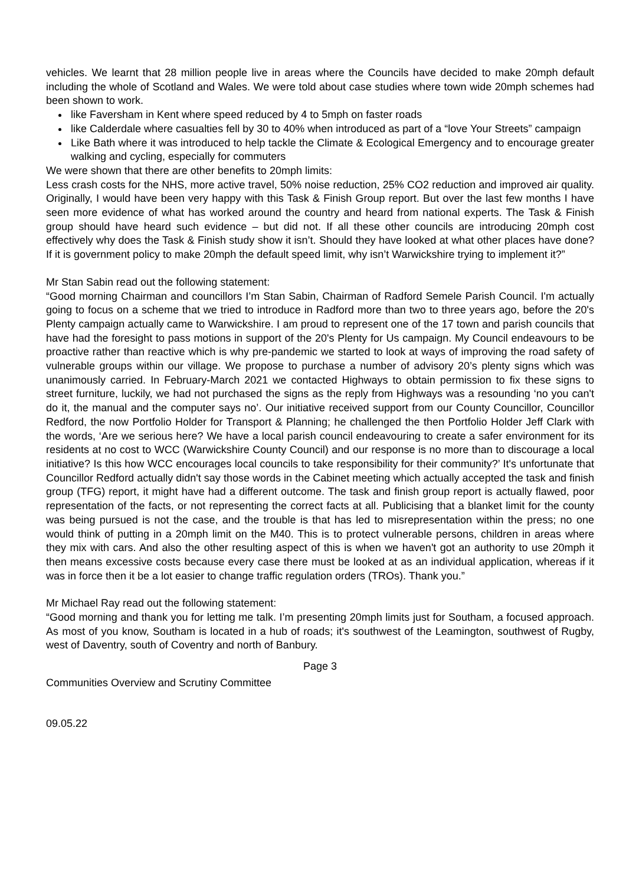vehicles. We learnt that 28 million people live in areas where the Councils have decided to make 20mph default including the whole of Scotland and Wales. We were told about case studies where town wide 20mph schemes had been shown to work.
like Faversham in Kent where speed reduced by 4 to 5mph on faster roads
like Calderdale where casualties fell by 30 to 40% when introduced as part of a “love Your Streets” campaign
Like Bath where it was introduced to help tackle the Climate & Ecological Emergency and to encourage greater walking and cycling, especially for commuters
We were shown that there are other benefits to 20mph limits:
Less crash costs for the NHS, more active travel, 50% noise reduction, 25% CO2 reduction and improved air quality. Originally, I would have been very happy with this Task & Finish Group report. But over the last few months I have seen more evidence of what has worked around the country and heard from national experts. The Task & Finish group should have heard such evidence – but did not. If all these other councils are introducing 20mph cost effectively why does the Task & Finish study show it isn’t. Should they have looked at what other places have done? If it is government policy to make 20mph the default speed limit, why isn’t Warwickshire trying to implement it?”
Mr Stan Sabin read out the following statement:
“Good morning Chairman and councillors I’m Stan Sabin, Chairman of Radford Semele Parish Council. I'm actually going to focus on a scheme that we tried to introduce in Radford more than two to three years ago, before the 20's Plenty campaign actually came to Warwickshire. I am proud to represent one of the 17 town and parish councils that have had the foresight to pass motions in support of the 20's Plenty for Us campaign. My Council endeavours to be proactive rather than reactive which is why pre-pandemic we started to look at ways of improving the road safety of vulnerable groups within our village. We propose to purchase a number of advisory 20’s plenty signs which was unanimously carried. In February-March 2021 we contacted Highways to obtain permission to fix these signs to street furniture, luckily, we had not purchased the signs as the reply from Highways was a resounding ‘no you can't do it, the manual and the computer says no’. Our initiative received support from our County Councillor, Councillor Redford, the now Portfolio Holder for Transport & Planning; he challenged the then Portfolio Holder Jeff Clark with the words, ‘Are we serious here? We have a local parish council endeavouring to create a safer environment for its residents at no cost to WCC (Warwickshire County Council) and our response is no more than to discourage a local initiative? Is this how WCC encourages local councils to take responsibility for their community?’ It's unfortunate that Councillor Redford actually didn't say those words in the Cabinet meeting which actually accepted the task and finish group (TFG) report, it might have had a different outcome. The task and finish group report is actually flawed, poor representation of the facts, or not representing the correct facts at all. Publicising that a blanket limit for the county was being pursued is not the case, and the trouble is that has led to misrepresentation within the press; no one would think of putting in a 20mph limit on the M40. This is to protect vulnerable persons, children in areas where they mix with cars. And also the other resulting aspect of this is when we haven't got an authority to use 20mph it then means excessive costs because every case there must be looked at as an individual application, whereas if it was in force then it be a lot easier to change traffic regulation orders (TROs). Thank you.”
Mr Michael Ray read out the following statement:
“Good morning and thank you for letting me talk. I’m presenting 20mph limits just for Southam, a focused approach. As most of you know, Southam is located in a hub of roads; it's southwest of the Leamington, southwest of Rugby, west of Daventry, south of Coventry and north of Banbury.
Page 3
Communities Overview and Scrutiny Committee
09.05.22